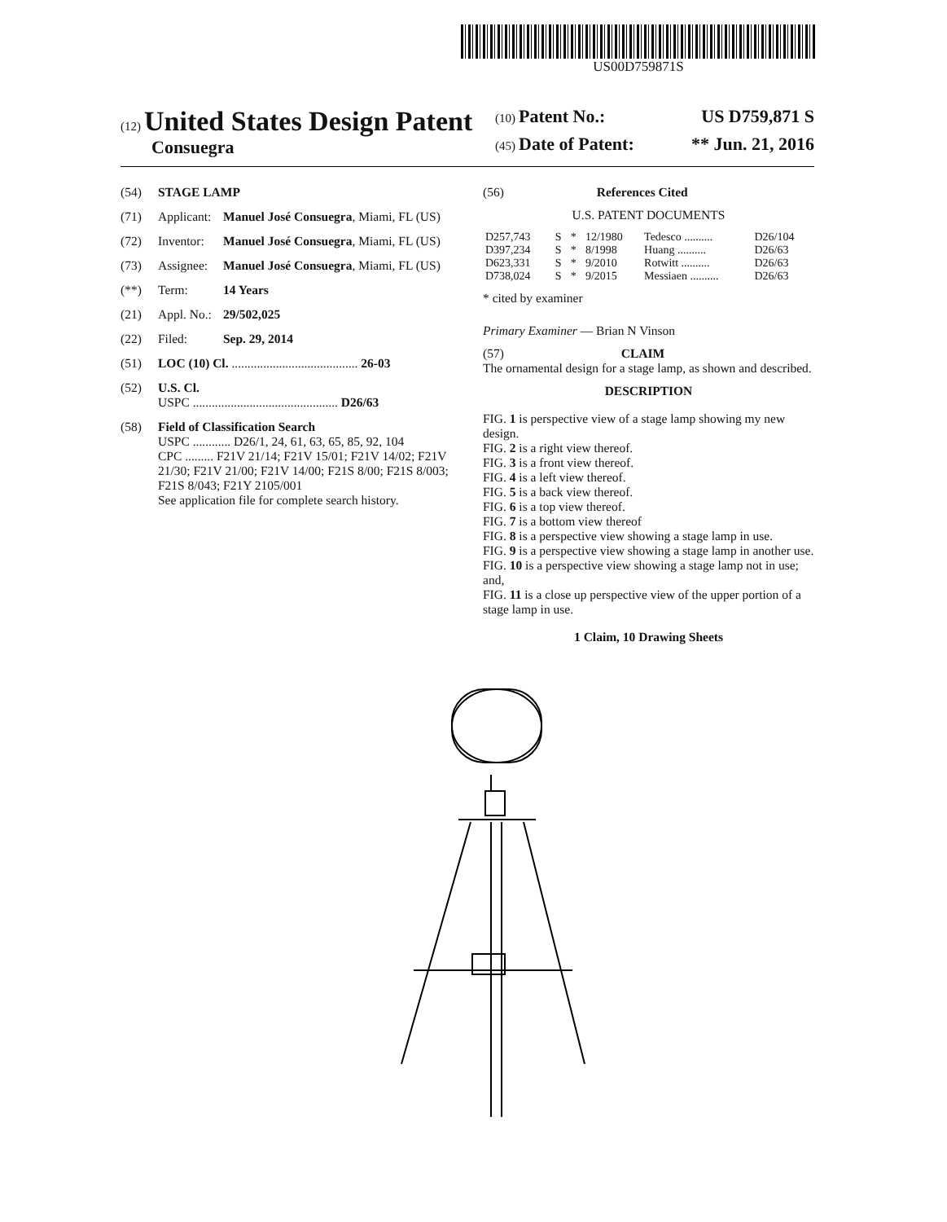US00D759871S
(12) United States Design Patent
Consuegra
(10) Patent No.: US D759,871 S
(45) Date of Patent: ** Jun. 21, 2016
(54) STAGE LAMP
(71) Applicant: Manuel José Consuegra, Miami, FL (US)
(72) Inventor: Manuel José Consuegra, Miami, FL (US)
(73) Assignee: Manuel José Consuegra, Miami, FL (US)
(**) Term: 14 Years
(21) Appl. No.: 29/502,025
(22) Filed: Sep. 29, 2014
(51) LOC (10) Cl. ........................................ 26-03
(52) U.S. Cl.
USPC .............................................. D26/63
(58) Field of Classification Search
USPC ............ D26/1, 24, 61, 63, 65, 85, 92, 104
CPC ......... F21V 21/14; F21V 15/01; F21V 14/02; F21V 21/30; F21V 21/00; F21V 14/00; F21S 8/00; F21S 8/003; F21S 8/043; F21Y 2105/001
See application file for complete search history.
(56) References Cited
U.S. PATENT DOCUMENTS
| D257,743 | S | * | 12/1980 | Tedesco .......... | D26/104 |
| D397,234 | S | * | 8/1998 | Huang .......... | D26/63 |
| D623,331 | S | * | 9/2010 | Rotwitt .......... | D26/63 |
| D738,024 | S | * | 9/2015 | Messiaen .......... | D26/63 |
* cited by examiner
Primary Examiner — Brian N Vinson
(57) CLAIM
The ornamental design for a stage lamp, as shown and described.
DESCRIPTION
FIG. 1 is perspective view of a stage lamp showing my new design.
FIG. 2 is a right view thereof.
FIG. 3 is a front view thereof.
FIG. 4 is a left view thereof.
FIG. 5 is a back view thereof.
FIG. 6 is a top view thereof.
FIG. 7 is a bottom view thereof
FIG. 8 is a perspective view showing a stage lamp in use.
FIG. 9 is a perspective view showing a stage lamp in another use.
FIG. 10 is a perspective view showing a stage lamp not in use; and,
FIG. 11 is a close up perspective view of the upper portion of a stage lamp in use.
1 Claim, 10 Drawing Sheets